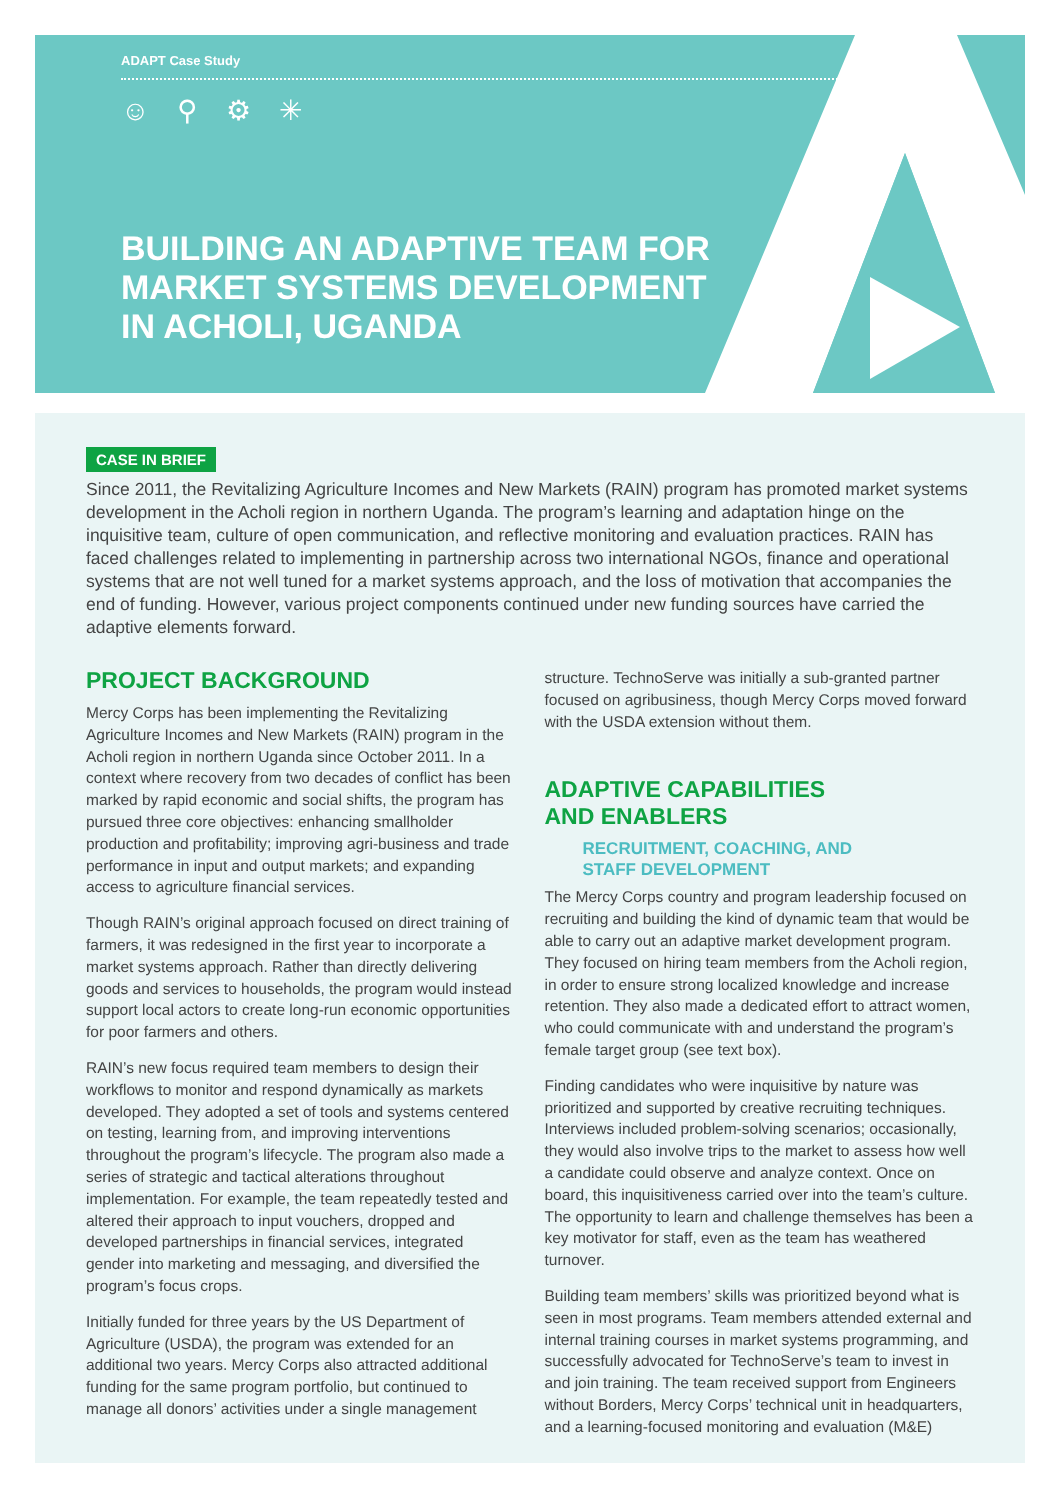ADAPT Case Study
☺ ⚲ ⚙ ✳
BUILDING AN ADAPTIVE TEAM FOR
MARKET SYSTEMS DEVELOPMENT
IN ACHOLI, UGANDA
CASE IN BRIEF
Since 2011, the Revitalizing Agriculture Incomes and New Markets (RAIN) program has promoted market systems development in the Acholi region in northern Uganda. The program’s learning and adaptation hinge on the inquisitive team, culture of open communication, and reflective monitoring and evaluation practices. RAIN has faced challenges related to implementing in partnership across two international NGOs, finance and operational systems that are not well tuned for a market systems approach, and the loss of motivation that accompanies the end of funding. However, various project components continued under new funding sources have carried the adaptive elements forward.
PROJECT BACKGROUND
Mercy Corps has been implementing the Revitalizing Agriculture Incomes and New Markets (RAIN) program in the Acholi region in northern Uganda since October 2011. In a context where recovery from two decades of conflict has been marked by rapid economic and social shifts, the program has pursued three core objectives: enhancing smallholder production and profitability; improving agri-business and trade performance in input and output markets; and expanding access to agriculture financial services.
Though RAIN’s original approach focused on direct training of farmers, it was redesigned in the first year to incorporate a market systems approach. Rather than directly delivering goods and services to households, the program would instead support local actors to create long-run economic opportunities for poor farmers and others.
RAIN’s new focus required team members to design their workflows to monitor and respond dynamically as markets developed. They adopted a set of tools and systems centered on testing, learning from, and improving interventions throughout the program’s lifecycle. The program also made a series of strategic and tactical alterations throughout implementation. For example, the team repeatedly tested and altered their approach to input vouchers, dropped and developed partnerships in financial services, integrated gender into marketing and messaging, and diversified the program’s focus crops.
Initially funded for three years by the US Department of Agriculture (USDA), the program was extended for an additional two years. Mercy Corps also attracted additional funding for the same program portfolio, but continued to manage all donors’ activities under a single management
structure. TechnoServe was initially a sub-granted partner focused on agribusiness, though Mercy Corps moved forward with the USDA extension without them.
ADAPTIVE CAPABILITIES
AND ENABLERS
RECRUITMENT, COACHING, AND
STAFF DEVELOPMENT
The Mercy Corps country and program leadership focused on recruiting and building the kind of dynamic team that would be able to carry out an adaptive market development program. They focused on hiring team members from the Acholi region, in order to ensure strong localized knowledge and increase retention. They also made a dedicated effort to attract women, who could communicate with and understand the program’s female target group (see text box).
Finding candidates who were inquisitive by nature was prioritized and supported by creative recruiting techniques. Interviews included problem-solving scenarios; occasionally, they would also involve trips to the market to assess how well a candidate could observe and analyze context. Once on board, this inquisitiveness carried over into the team’s culture. The opportunity to learn and challenge themselves has been a key motivator for staff, even as the team has weathered turnover.
Building team members’ skills was prioritized beyond what is seen in most programs. Team members attended external and internal training courses in market systems programming, and successfully advocated for TechnoServe’s team to invest in and join training. The team received support from Engineers without Borders, Mercy Corps’ technical unit in headquarters, and a learning-focused monitoring and evaluation (M&E)